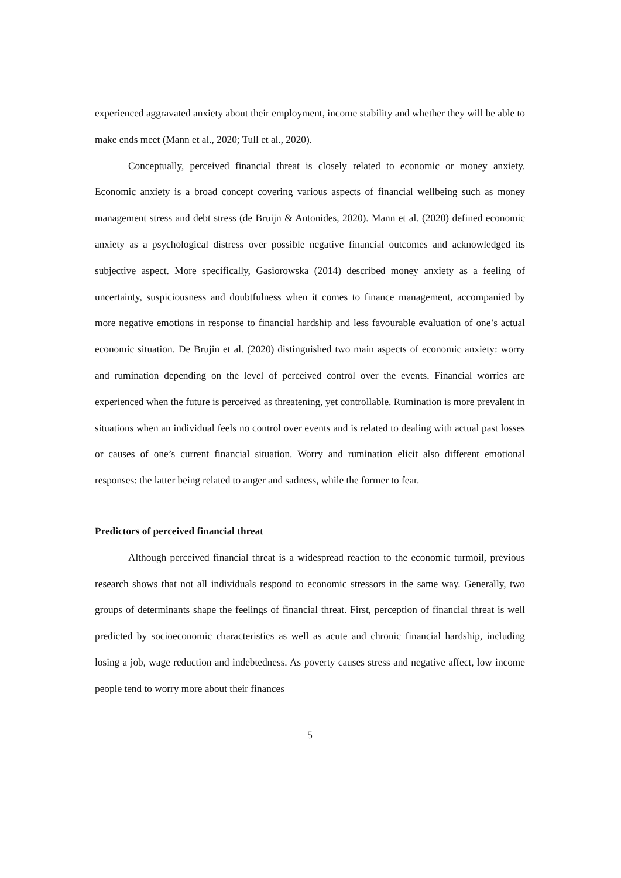experienced aggravated anxiety about their employment, income stability and whether they will be able to make ends meet (Mann et al., 2020; Tull et al., 2020).
Conceptually, perceived financial threat is closely related to economic or money anxiety. Economic anxiety is a broad concept covering various aspects of financial wellbeing such as money management stress and debt stress (de Bruijn & Antonides, 2020). Mann et al. (2020) defined economic anxiety as a psychological distress over possible negative financial outcomes and acknowledged its subjective aspect. More specifically, Gasiorowska (2014) described money anxiety as a feeling of uncertainty, suspiciousness and doubtfulness when it comes to finance management, accompanied by more negative emotions in response to financial hardship and less favourable evaluation of one’s actual economic situation. De Brujin et al. (2020) distinguished two main aspects of economic anxiety: worry and rumination depending on the level of perceived control over the events. Financial worries are experienced when the future is perceived as threatening, yet controllable. Rumination is more prevalent in situations when an individual feels no control over events and is related to dealing with actual past losses or causes of one’s current financial situation. Worry and rumination elicit also different emotional responses: the latter being related to anger and sadness, while the former to fear.
Predictors of perceived financial threat
Although perceived financial threat is a widespread reaction to the economic turmoil, previous research shows that not all individuals respond to economic stressors in the same way. Generally, two groups of determinants shape the feelings of financial threat. First, perception of financial threat is well predicted by socioeconomic characteristics as well as acute and chronic financial hardship, including losing a job, wage reduction and indebtedness. As poverty causes stress and negative affect, low income people tend to worry more about their finances
5